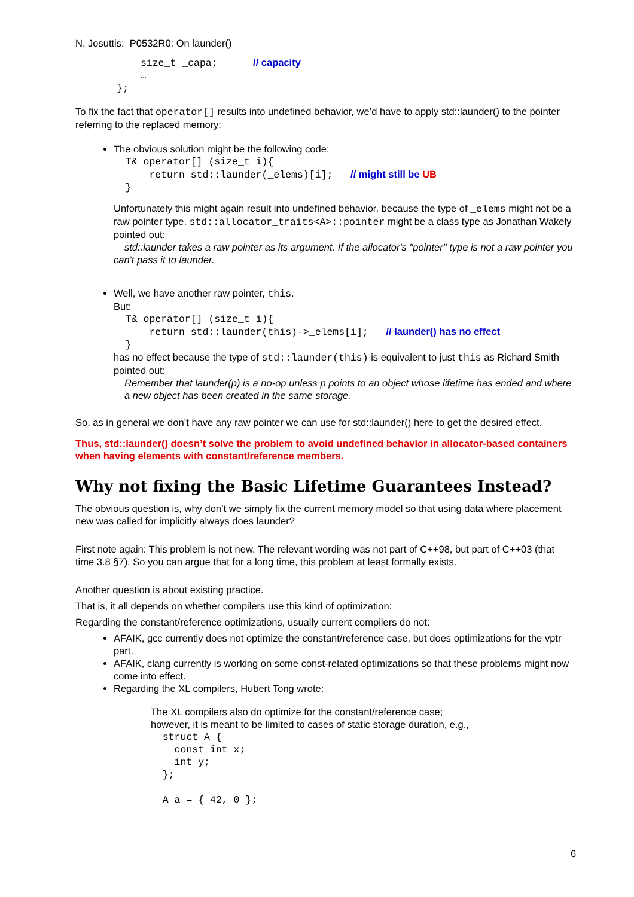N. Josuttis: P0532R0: On launder()
           size_t _capa;      // capacity
           …
       };
To fix the fact that operator[] results into undefined behavior, we’d have to apply std::launder() to the pointer referring to the replaced memory:
The obvious solution might be the following code:
  T& operator[] (size_t i){
      return std::launder(_elems)[i];   // might still be UB
  }
Unfortunately this might again result into undefined behavior, because the type of _elems might not be a raw pointer type. std::allocator_traits<A>::pointer might be a class type as Jonathan Wakely pointed out:
std::launder takes a raw pointer as its argument. If the allocator's "pointer" type is not a raw pointer you can't pass it to launder.
Well, we have another raw pointer, this.
But:
  T& operator[] (size_t i){
      return std::launder(this)->_elems[i];   // launder() has no effect
  }
has no effect because the type of std::launder(this) is equivalent to just this as Richard Smith pointed out:
Remember that launder(p) is a no-op unless p points to an object whose lifetime has ended and where a new object has been created in the same storage.
So, as in general we don’t have any raw pointer we can use for std::launder() here to get the desired effect.
Thus, std::launder() doesn’t solve the problem to avoid undefined behavior in allocator-based containers when having elements with constant/reference members.
Why not fixing the Basic Lifetime Guarantees Instead?
The obvious question is, why don’t we simply fix the current memory model so that using data where placement new was called for implicitly always does launder?
First note again: This problem is not new. The relevant wording was not part of C++98, but part of C++03 (that time 3.8 §7). So you can argue that for a long time, this problem at least formally exists.
Another question is about existing practice.
That is, it all depends on whether compilers use this kind of optimization:
Regarding the constant/reference optimizations, usually current compilers do not:
AFAIK, gcc currently does not optimize the constant/reference case, but does optimizations for the vptr part.
AFAIK, clang currently is working on some const-related optimizations so that these problems might now come into effect.
Regarding the XL compilers, Hubert Tong wrote:
The XL compilers also do optimize for the constant/reference case;
however, it is meant to be limited to cases of static storage duration, e.g.,
  struct A {
    const int x;
    int y;
  };

  A a = { 42, 0 };
6